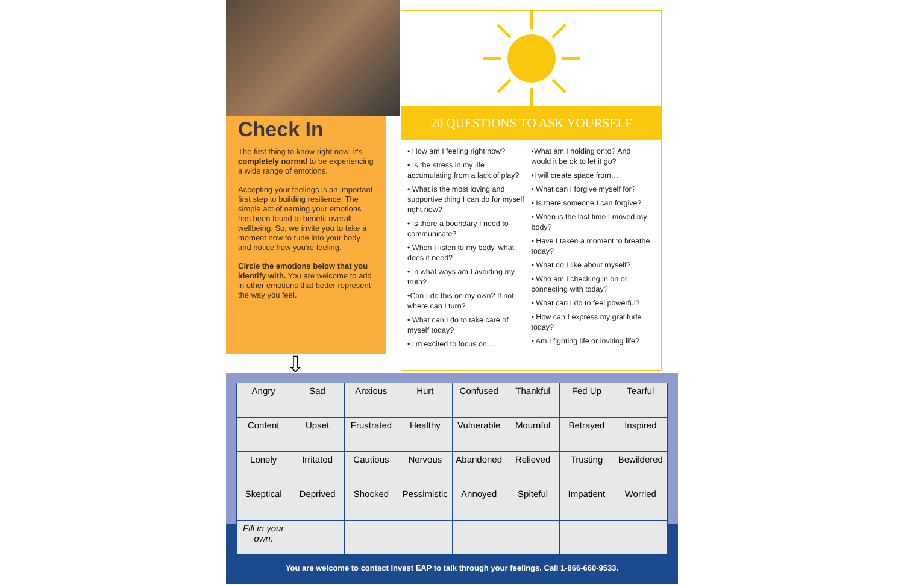Check In
The first thing to know right now: it's completely normal to be experiencing a wide range of emotions.
Accepting your feelings is an important first step to building resilience. The simple act of naming your emotions has been found to benefit overall wellbeing. So, we invite you to take a moment now to tune into your body and notice how you're feeling.
Circle the emotions below that you identify with. You are welcome to add in other emotions that better represent the way you feel.
⇩
20 QUESTIONS TO ASK YOURSELF
• How am I feeling right now?
• Is the stress in my life accumulating from a lack of play?
• What is the most loving and supportive thing I can do for myself right now?
• Is there a boundary I need to communicate?
• When I listen to my body, what does it need?
• In what ways am I avoiding my truth?
•Can I do this on my own? If not, where can I turn?
• What can I do to take care of myself today?
• I'm excited to focus on…
•What am I holding onto? And would it be ok to let it go?
•I will create space from…
• What can I forgive myself for?
• Is there someone I can forgive?
• When is the last time I moved my body?
• Have I taken a moment to breathe today?
• What do I like about myself?
• Who am I checking in on or connecting with today?
• What can I do to feel powerful?
• How can I express my gratitude today?
• Am I fighting life or inviting life?
| Angry | Sad | Anxious | Hurt | Confused | Thankful | Fed Up | Tearful |
| Content | Upset | Frustrated | Healthy | Vulnerable | Mournful | Betrayed | Inspired |
| Lonely | Irritated | Cautious | Nervous | Abandoned | Relieved | Trusting | Bewildered |
| Skeptical | Deprived | Shocked | Pessimistic | Annoyed | Spiteful | Impatient | Worried |
| Fill in your own: | | | | | | | |
You are welcome to contact Invest EAP to talk through your feelings. Call 1-866-660-9533.